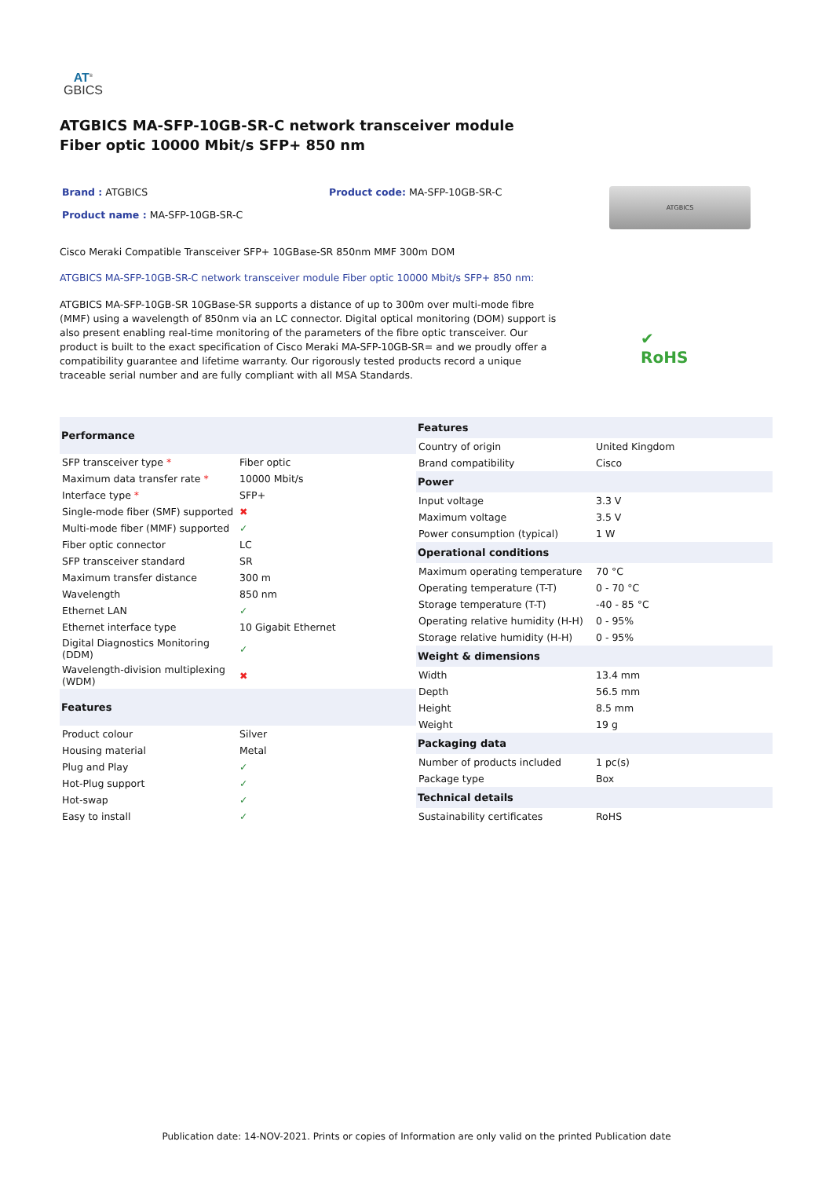AT<sup>®</sup>
GBICS
ATGBICS MA-SFP-10GB-SR-C network transceiver module Fiber optic 10000 Mbit/s SFP+ 850 nm
Brand : ATGBICS
Product name : MA-SFP-10GB-SR-C
Product code: MA-SFP-10GB-SR-C
ATGBICS
Cisco Meraki Compatible Transceiver SFP+ 10GBase-SR 850nm MMF 300m DOM
ATGBICS MA-SFP-10GB-SR-C network transceiver module Fiber optic 10000 Mbit/s SFP+ 850 nm:
ATGBICS MA-SFP-10GB-SR 10GBase-SR supports a distance of up to 300m over multi-mode fibre (MMF) using a wavelength of 850nm via an LC connector. Digital optical monitoring (DOM) support is also present enabling real-time monitoring of the parameters of the fibre optic transceiver. Our product is built to the exact specification of Cisco Meraki MA-SFP-10GB-SR= and we proudly offer a compatibility guarantee and lifetime warranty. Our rigorously tested products record a unique traceable serial number and are fully compliant with all MSA Standards.
✔
RoHS
| Performance | |
| --- | --- |
| SFP transceiver type * | Fiber optic |
| Maximum data transfer rate * | 10000 Mbit/s |
| Interface type * | SFP+ |
| Single-mode fiber (SMF) supported | ✖ |
| Multi-mode fiber (MMF) supported | ✓ |
| Fiber optic connector | LC |
| SFP transceiver standard | SR |
| Maximum transfer distance | 300 m |
| Wavelength | 850 nm |
| Ethernet LAN | ✓ |
| Ethernet interface type | 10 Gigabit Ethernet |
| Digital Diagnostics Monitoring (DDM) | ✓ |
| Wavelength-division multiplexing (WDM) | ✖ |
| Features | |
| Product colour | Silver |
| Housing material | Metal |
| Plug and Play | ✓ |
| Hot-Plug support | ✓ |
| Hot-swap | ✓ |
| Easy to install | ✓ |
| Features | |
| --- | --- |
| Country of origin | United Kingdom |
| Brand compatibility | Cisco |
| Power | |
| Input voltage | 3.3 V |
| Maximum voltage | 3.5 V |
| Power consumption (typical) | 1 W |
| Operational conditions | |
| Maximum operating temperature | 70 °C |
| Operating temperature (T-T) | 0 - 70 °C |
| Storage temperature (T-T) | -40 - 85 °C |
| Operating relative humidity (H-H) | 0 - 95% |
| Storage relative humidity (H-H) | 0 - 95% |
| Weight & dimensions | |
| Width | 13.4 mm |
| Depth | 56.5 mm |
| Height | 8.5 mm |
| Weight | 19 g |
| Packaging data | |
| Number of products included | 1 pc(s) |
| Package type | Box |
| Technical details | |
| Sustainability certificates | RoHS |
Publication date: 14-NOV-2021. Prints or copies of Information are only valid on the printed Publication date